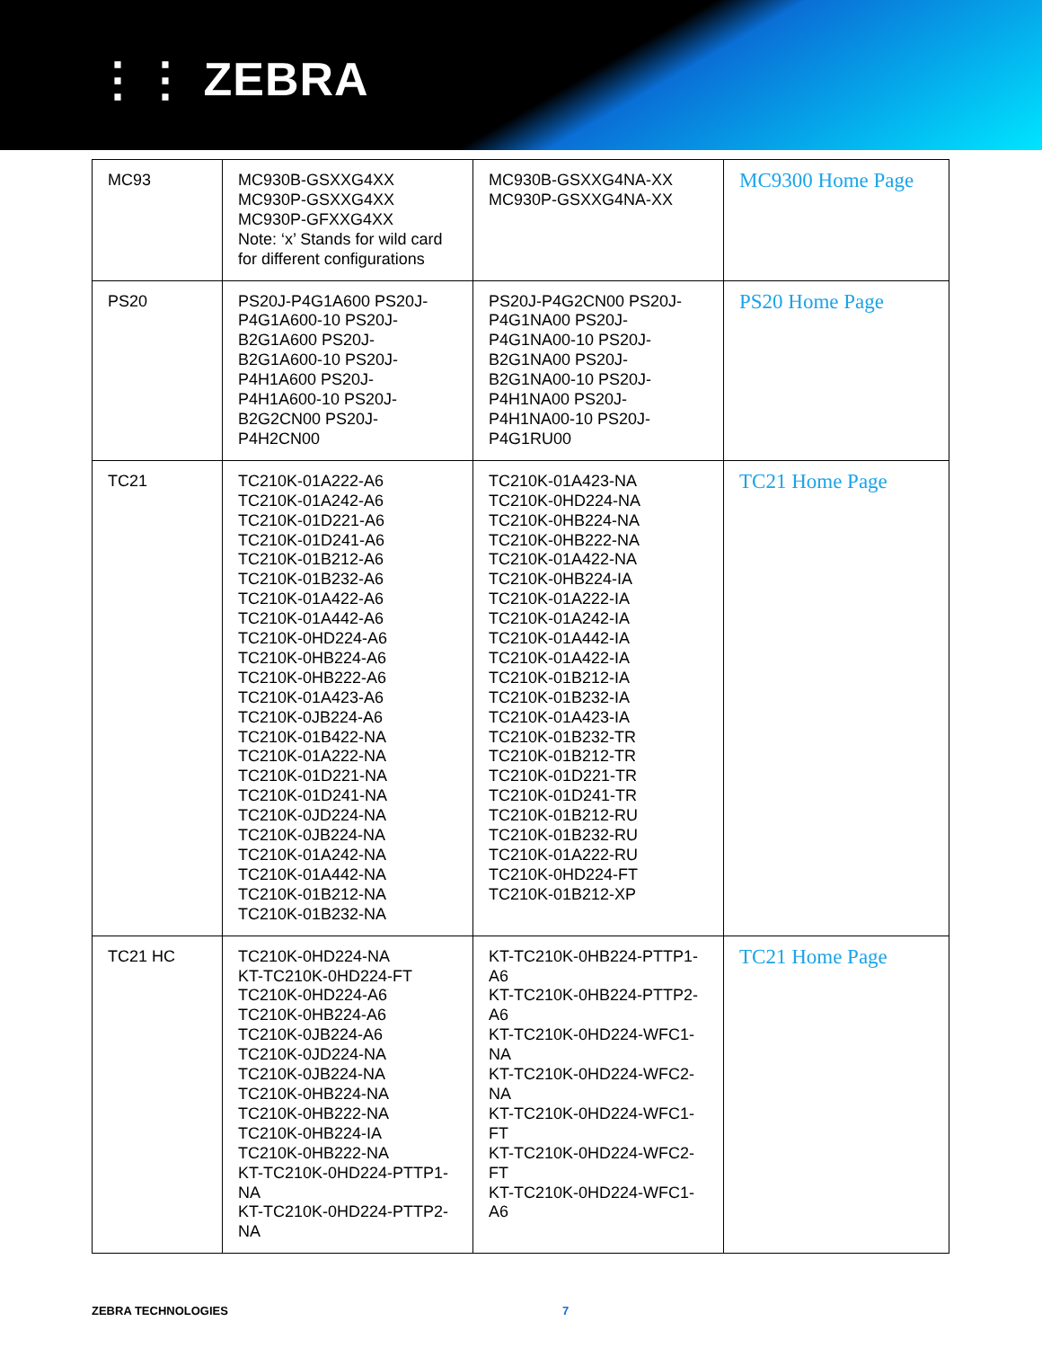⋮⋮ ZEBRA
| MC93 | MC930B-GSXXG4XX MC930P-GSXXG4XX MC930P-GFXXG4XX Note: ‘x’ Stands for wild card for different configurations | MC930B-GSXXG4NA-XX MC930P-GSXXG4NA-XX | MC9300 Home Page |
| PS20 | PS20J-P4G1A600 PS20J-P4G1A600-10 PS20J-B2G1A600 PS20J-B2G1A600-10 PS20J-P4H1A600 PS20J-P4H1A600-10 PS20J-B2G2CN00 PS20J-P4H2CN00 | PS20J-P4G2CN00 PS20J-P4G1NA00 PS20J-P4G1NA00-10 PS20J-B2G1NA00 PS20J-B2G1NA00-10 PS20J-P4H1NA00 PS20J-P4H1NA00-10 PS20J-P4G1RU00 | PS20 Home Page |
| TC21 | TC210K-01A222-A6 TC210K-01A242-A6 TC210K-01D221-A6 TC210K-01D241-A6 TC210K-01B212-A6 TC210K-01B232-A6 TC210K-01A422-A6 TC210K-01A442-A6 TC210K-0HD224-A6 TC210K-0HB224-A6 TC210K-0HB222-A6 TC210K-01A423-A6 TC210K-0JB224-A6 TC210K-01B422-NA TC210K-01A222-NA TC210K-01D221-NA TC210K-01D241-NA TC210K-0JD224-NA TC210K-0JB224-NA TC210K-01A242-NA TC210K-01A442-NA TC210K-01B212-NA TC210K-01B232-NA | TC210K-01A423-NA TC210K-0HD224-NA TC210K-0HB224-NA TC210K-0HB222-NA TC210K-01A422-NA TC210K-0HB224-IA TC210K-01A222-IA TC210K-01A242-IA TC210K-01A442-IA TC210K-01A422-IA TC210K-01B212-IA TC210K-01B232-IA TC210K-01A423-IA TC210K-01B232-TR TC210K-01B212-TR TC210K-01D221-TR TC210K-01D241-TR TC210K-01B212-RU TC210K-01B232-RU TC210K-01A222-RU TC210K-0HD224-FT TC210K-01B212-XP | TC21 Home Page |
| TC21 HC | TC210K-0HD224-NA KT-TC210K-0HD224-FT TC210K-0HD224-A6 TC210K-0HB224-A6 TC210K-0JB224-A6 TC210K-0JD224-NA TC210K-0JB224-NA TC210K-0HB224-NA TC210K-0HB222-NA TC210K-0HB224-IA TC210K-0HB222-NA KT-TC210K-0HD224-PTTP1-NA KT-TC210K-0HD224-PTTP2-NA | KT-TC210K-0HB224-PTTP1-A6 KT-TC210K-0HB224-PTTP2-A6 KT-TC210K-0HD224-WFC1-NA KT-TC210K-0HD224-WFC2-NA KT-TC210K-0HD224-WFC1-FT KT-TC210K-0HD224-WFC2-FT KT-TC210K-0HD224-WFC1-A6 | TC21 Home Page |
ZEBRA TECHNOLOGIES 7